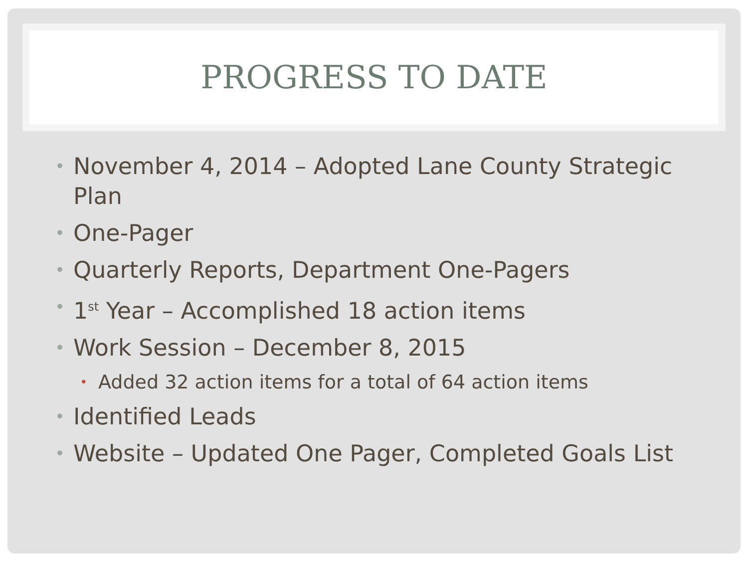PROGRESS TO DATE
• November 4, 2014 – Adopted Lane County Strategic Plan
• One-Pager
• Quarterly Reports, Department One-Pagers
• 1<sup>st</sup> Year – Accomplished 18 action items
• Work Session – December 8, 2015
• Added 32 action items for a total of 64 action items
• Identified Leads
• Website – Updated One Pager, Completed Goals List